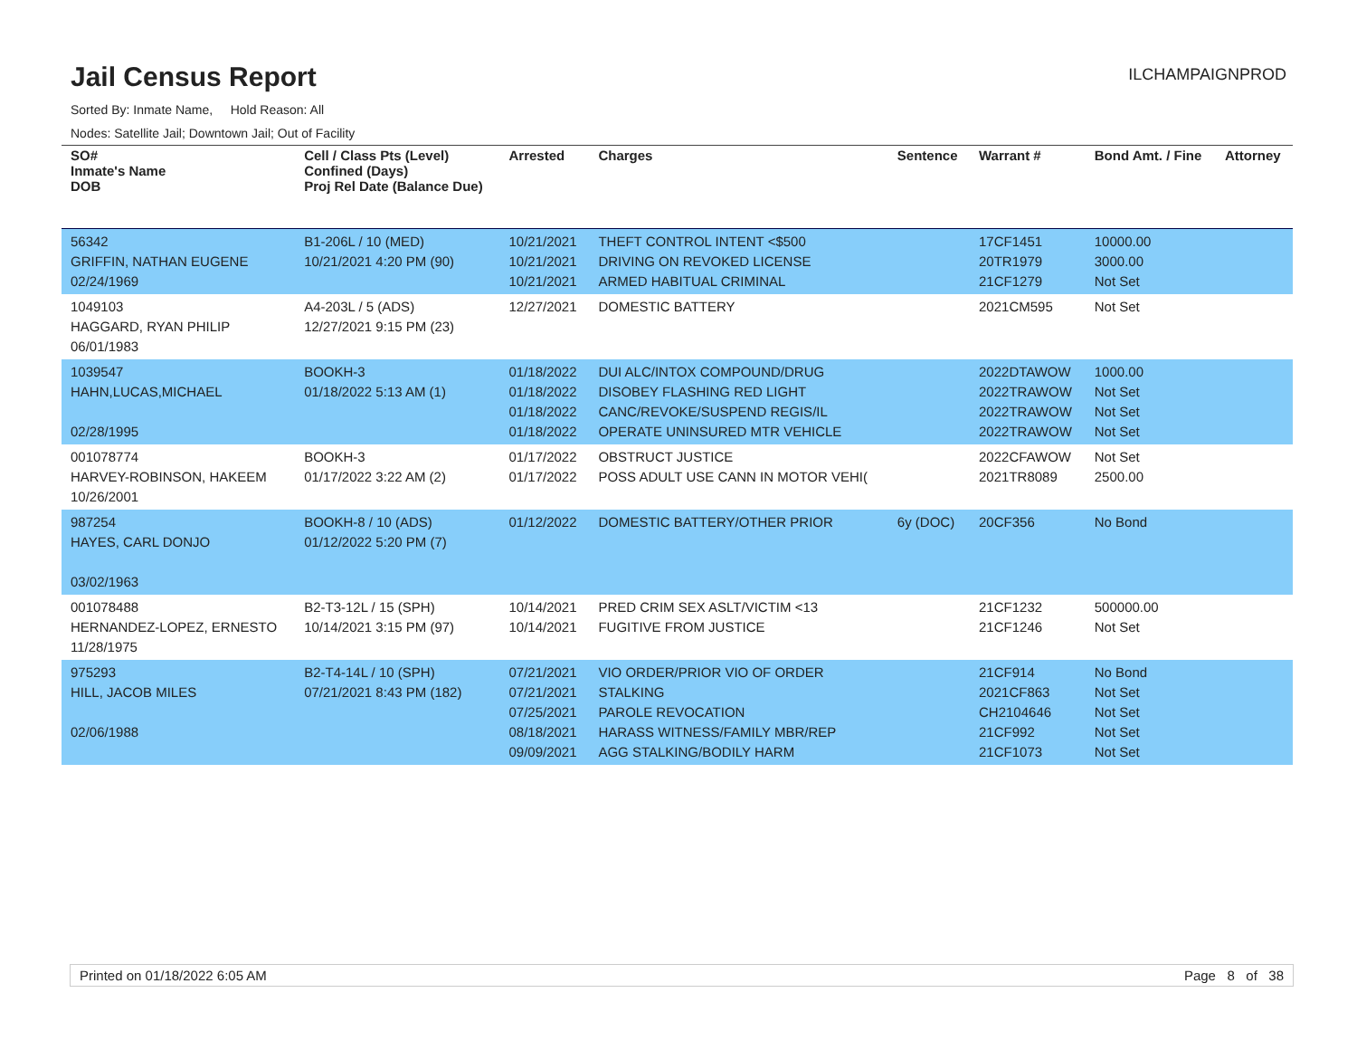Jail Census Report
ILCHAMPAIGNPROD
Sorted By: Inmate Name, Hold Reason: All
Nodes: Satellite Jail; Downtown Jail; Out of Facility
| SO# Inmate's Name DOB | Cell / Class Pts (Level) Confined (Days) Proj Rel Date (Balance Due) | Arrested | Charges | Sentence | Warrant # | Bond Amt. / Fine | Attorney |
| --- | --- | --- | --- | --- | --- | --- | --- |
| 56342 GRIFFIN, NATHAN EUGENE 02/24/1969 | B1-206L / 10 (MED) 10/21/2021 4:20 PM (90) | 10/21/2021 10/21/2021 10/21/2021 | THEFT CONTROL INTENT <$500 DRIVING ON REVOKED LICENSE ARMED HABITUAL CRIMINAL | | 17CF1451 20TR1979 21CF1279 | 10000.00 3000.00 Not Set | |
| 1049103 HAGGARD, RYAN PHILIP 06/01/1983 | A4-203L / 5 (ADS) 12/27/2021 9:15 PM (23) | 12/27/2021 | DOMESTIC BATTERY | | 2021CM595 | Not Set | |
| 1039547 HAHN,LUCAS,MICHAEL 02/28/1995 | BOOKH-3 01/18/2022 5:13 AM (1) | 01/18/2022 01/18/2022 01/18/2022 01/18/2022 | DUI ALC/INTOX COMPOUND/DRUG DISOBEY FLASHING RED LIGHT CANC/REVOKE/SUSPEND REGIS/IL OPERATE UNINSURED MTR VEHICLE | | 2022DTAWOW 2022TRAWOW 2022TRAWOW 2022TRAWOW | 1000.00 Not Set Not Set Not Set | |
| 001078774 HARVEY-ROBINSON, HAKEEM 10/26/2001 | BOOKH-3 01/17/2022 3:22 AM (2) | 01/17/2022 01/17/2022 | OBSTRUCT JUSTICE POSS ADULT USE CANN IN MOTOR VEHI( | | 2022CFAWOW 2021TR8089 | Not Set 2500.00 | |
| 987254 HAYES, CARL DONJO 03/02/1963 | BOOKH-8 / 10 (ADS) 01/12/2022 5:20 PM (7) | 01/12/2022 | DOMESTIC BATTERY/OTHER PRIOR | 6y (DOC) | 20CF356 | No Bond | |
| 001078488 HERNANDEZ-LOPEZ, ERNESTO 11/28/1975 | B2-T3-12L / 15 (SPH) 10/14/2021 3:15 PM (97) | 10/14/2021 10/14/2021 | PRED CRIM SEX ASLT/VICTIM <13 FUGITIVE FROM JUSTICE | | 21CF1232 21CF1246 | 500000.00 Not Set | |
| 975293 HILL, JACOB MILES 02/06/1988 | B2-T4-14L / 10 (SPH) 07/21/2021 8:43 PM (182) | 07/21/2021 07/21/2021 07/25/2021 08/18/2021 09/09/2021 | VIO ORDER/PRIOR VIO OF ORDER STALKING PAROLE REVOCATION HARASS WITNESS/FAMILY MBR/REP AGG STALKING/BODILY HARM | | 21CF914 2021CF863 CH2104646 21CF992 21CF1073 | No Bond Not Set Not Set Not Set Not Set | |
Printed on 01/18/2022 6:05 AM Page 8 of 38